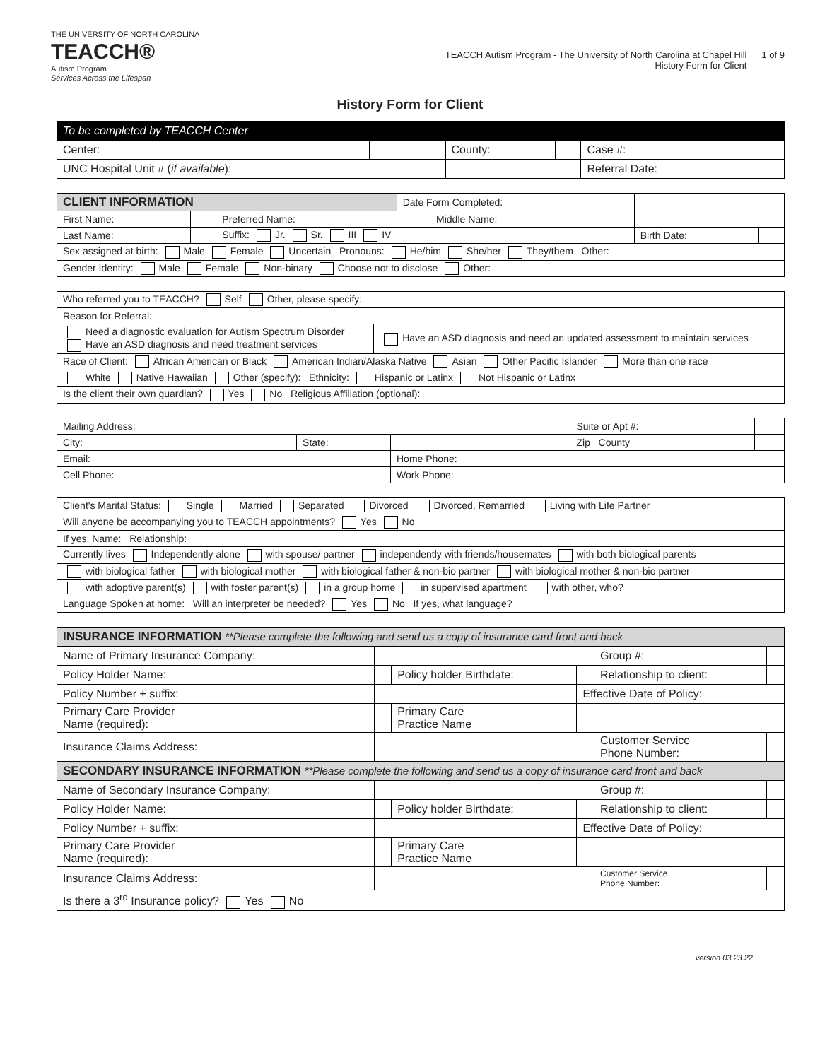THE UNIVERSITY OF NORTH CAROLINA
TEACCH®
Autism Program
Services Across the Lifespan
TEACCH Autism Program - The University of North Carolina at Chapel Hill
History Form for Client
1 of 9
History Form for Client
| To be completed by TEACCH Center | | | | | |
| Center: | | County: | | Case #: | |
| UNC Hospital Unit # ( if available ): | | | | Referral Date: | |
| CLIENT INFORMATION | | | Date Form Completed: | | | |
| First Name: | | Preferred Name: | | Middle Name: | | |
| Last Name: | | Suffix: Jr. Sr. III IV | | | Birth Date: | |
| Sex assigned at birth: Male Female Uncertain Pronouns: He/him She/her They/them Other: | | | | | | |
| Gender Identity: Male Female Non-binary Choose not to disclose Other: | | | | | | |
| Who referred you to TEACCH? Self Other, please specify: | |
| Reason for Referral: | |
| Need a diagnostic evaluation for Autism Spectrum Disorder Have an ASD diagnosis and need treatment services | Have an ASD diagnosis and need an updated assessment to maintain services |
| Race of Client: African American or Black American Indian/Alaska Native Asian Other Pacific Islander More than one race | |
| White Native Hawaiian Other (specify): Ethnicity: Hispanic or Latinx Not Hispanic or Latinx | |
| Is the client their own guardian? Yes No Religious Affiliation (optional): | |
| Mailing Address: | | | | Suite or Apt #: | |
| City: | | State: | | Zip County | |
| Email: | | | Home Phone: | | |
| Cell Phone: | | | Work Phone: | | |
| Client's Marital Status: Single Married Separated Divorced Divorced, Remarried Living with Life Partner |
| Will anyone be accompanying you to TEACCH appointments? Yes No |
| If yes, Name: Relationship: |
| Currently lives Independently alone with spouse/ partner independently with friends/housemates with both biological parents |
| with biological father with biological mother with biological father & non-bio partner with biological mother & non-bio partner |
| with adoptive parent(s) with foster parent(s) in a group home in supervised apartment with other, who? |
| Language Spoken at home: Will an interpreter be needed? Yes No If yes, what language? |
| INSURANCE INFORMATION **Please complete the following and send us a copy of insurance card front and back | | | | | |
| Name of Primary Insurance Company: | | | | Group #: | |
| Policy Holder Name: | | Policy holder Birthdate: | | Relationship to client: | |
| Policy Number + suffix: | | | Effective Date of Policy: | | |
| Primary Care Provider Name (required): | | Primary Care Practice Name | | | |
| Insurance Claims Address: | | | | Customer Service Phone Number: | |
| SECONDARY INSURANCE INFORMATION **Please complete the following and send us a copy of insurance card front and back | | | | | |
| Name of Secondary Insurance Company: | | | | Group #: | |
| Policy Holder Name: | | Policy holder Birthdate: | | Relationship to client: | |
| Policy Number + suffix: | | | Effective Date of Policy: | | |
| Primary Care Provider Name (required): | | Primary Care Practice Name | | | |
| Insurance Claims Address: | | | | Customer Service Phone Number: | |
| Is there a 3<sup>rd</sup> Insurance policy? Yes No | | | | | |
version 03.23.22